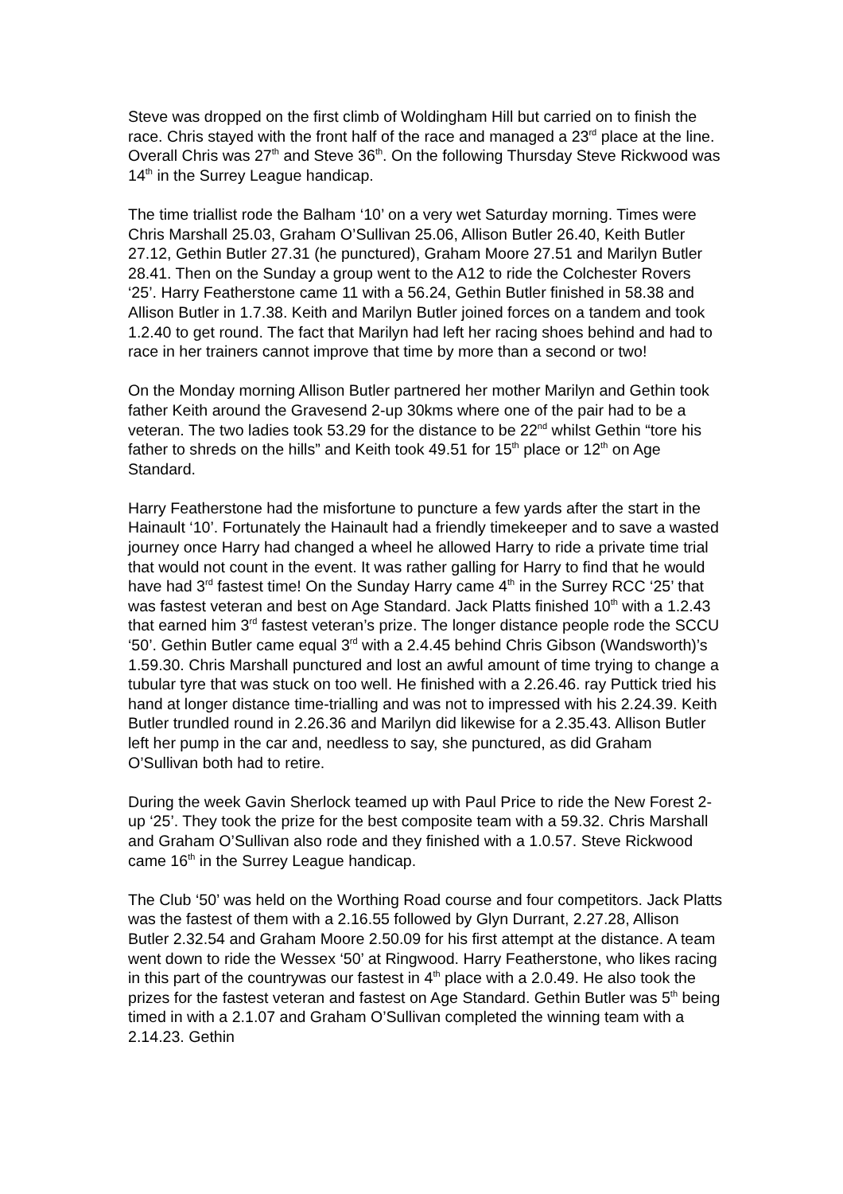Steve was dropped on the first climb of Woldingham Hill but carried on to finish the race. Chris stayed with the front half of the race and managed a 23<sup>rd</sup> place at the line. Overall Chris was 27<sup>th</sup> and Steve 36<sup>th</sup>. On the following Thursday Steve Rickwood was 14<sup>th</sup> in the Surrey League handicap.
The time triallist rode the Balham ‘10’ on a very wet Saturday morning. Times were Chris Marshall 25.03, Graham O’Sullivan 25.06, Allison Butler 26.40, Keith Butler 27.12, Gethin Butler 27.31 (he punctured), Graham Moore 27.51 and Marilyn Butler 28.41. Then on the Sunday a group went to the A12 to ride the Colchester Rovers ‘25’. Harry Featherstone came 11 with a 56.24, Gethin Butler finished in 58.38 and Allison Butler in 1.7.38. Keith and Marilyn Butler joined forces on a tandem and took 1.2.40 to get round. The fact that Marilyn had left her racing shoes behind and had to race in her trainers cannot improve that time by more than a second or two!
On the Monday morning Allison Butler partnered her mother Marilyn and Gethin took father Keith around the Gravesend 2-up 30kms where one of the pair had to be a veteran. The two ladies took 53.29 for the distance to be 22<sup>nd</sup> whilst Gethin “tore his father to shreds on the hills” and Keith took 49.51 for 15<sup>th</sup> place or 12<sup>th</sup> on Age Standard.
Harry Featherstone had the misfortune to puncture a few yards after the start in the Hainault ‘10’. Fortunately the Hainault had a friendly timekeeper and to save a wasted journey once Harry had changed a wheel he allowed Harry to ride a private time trial that would not count in the event. It was rather galling for Harry to find that he would have had 3<sup>rd</sup> fastest time! On the Sunday Harry came 4<sup>th</sup> in the Surrey RCC ‘25’ that was fastest veteran and best on Age Standard. Jack Platts finished 10<sup>th</sup> with a 1.2.43 that earned him 3<sup>rd</sup> fastest veteran’s prize. The longer distance people rode the SCCU ‘50’. Gethin Butler came equal 3<sup>rd</sup> with a 2.4.45 behind Chris Gibson (Wandsworth)’s 1.59.30. Chris Marshall punctured and lost an awful amount of time trying to change a tubular tyre that was stuck on too well. He finished with a 2.26.46. ray Puttick tried his hand at longer distance time-trialling and was not to impressed with his 2.24.39. Keith Butler trundled round in 2.26.36 and Marilyn did likewise for a 2.35.43. Allison Butler left her pump in the car and, needless to say, she punctured, as did Graham O’Sullivan both had to retire.
During the week Gavin Sherlock teamed up with Paul Price to ride the New Forest 2-up ‘25’. They took the prize for the best composite team with a 59.32. Chris Marshall and Graham O’Sullivan also rode and they finished with a 1.0.57. Steve Rickwood came 16<sup>th</sup> in the Surrey League handicap.
The Club ‘50’ was held on the Worthing Road course and four competitors. Jack Platts was the fastest of them with a 2.16.55 followed by Glyn Durrant, 2.27.28, Allison Butler 2.32.54 and Graham Moore 2.50.09 for his first attempt at the distance. A team went down to ride the Wessex ‘50’ at Ringwood. Harry Featherstone, who likes racing in this part of the countrywas our fastest in 4<sup>th</sup> place with a 2.0.49. He also took the prizes for the fastest veteran and fastest on Age Standard. Gethin Butler was 5<sup>th</sup> being timed in with a 2.1.07 and Graham O’Sullivan completed the winning team with a 2.14.23. Gethin